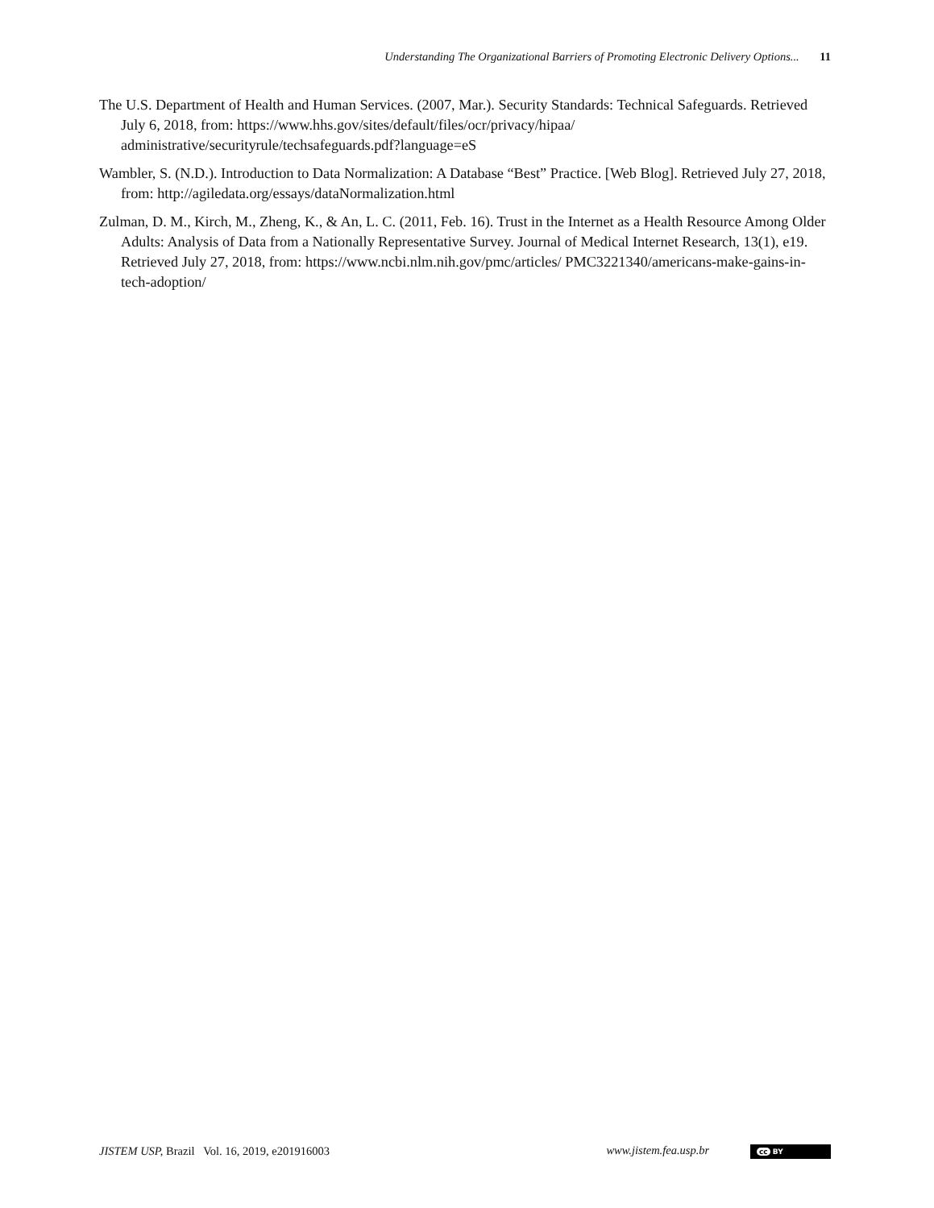Understanding The Organizational Barriers of Promoting Electronic Delivery Options... 11
The U.S. Department of Health and Human Services. (2007, Mar.). Security Standards: Technical Safeguards. Retrieved July 6, 2018, from: https://www.hhs.gov/sites/default/files/ocr/privacy/hipaa/ administrative/securityrule/techsafeguards.pdf?language=eS
Wambler, S. (N.D.). Introduction to Data Normalization: A Database “Best” Practice. [Web Blog]. Retrieved July 27, 2018, from: http://agiledata.org/essays/dataNormalization.html
Zulman, D. M., Kirch, M., Zheng, K., & An, L. C. (2011, Feb. 16). Trust in the Internet as a Health Resource Among Older Adults: Analysis of Data from a Nationally Representative Survey. Journal of Medical Internet Research, 13(1), e19. Retrieved July 27, 2018, from: https://www.ncbi.nlm.nih.gov/pmc/articles/ PMC3221340/americans-make-gains-in-tech-adoption/
JISTEM USP, Brazil Vol. 16, 2019, e201916003
www.jistem.fea.usp.br cc BY